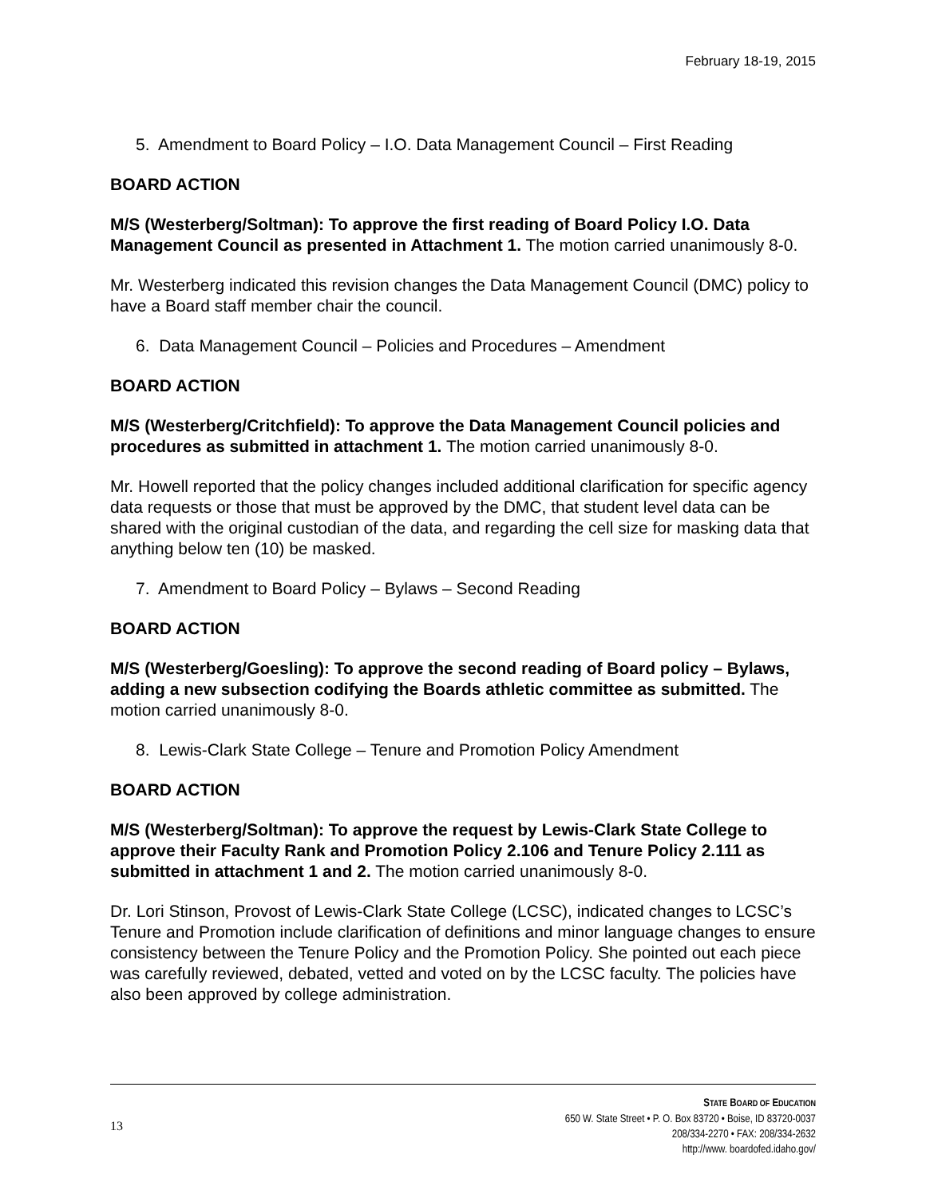February 18-19, 2015
5. Amendment to Board Policy – I.O. Data Management Council – First Reading
BOARD ACTION
M/S (Westerberg/Soltman): To approve the first reading of Board Policy I.O. Data Management Council as presented in Attachment 1. The motion carried unanimously 8-0.
Mr. Westerberg indicated this revision changes the Data Management Council (DMC) policy to have a Board staff member chair the council.
6. Data Management Council – Policies and Procedures – Amendment
BOARD ACTION
M/S (Westerberg/Critchfield): To approve the Data Management Council policies and procedures as submitted in attachment 1. The motion carried unanimously 8-0.
Mr. Howell reported that the policy changes included additional clarification for specific agency data requests or those that must be approved by the DMC, that student level data can be shared with the original custodian of the data, and regarding the cell size for masking data that anything below ten (10) be masked.
7. Amendment to Board Policy – Bylaws – Second Reading
BOARD ACTION
M/S (Westerberg/Goesling): To approve the second reading of Board policy – Bylaws, adding a new subsection codifying the Boards athletic committee as submitted. The motion carried unanimously 8-0.
8. Lewis-Clark State College – Tenure and Promotion Policy Amendment
BOARD ACTION
M/S (Westerberg/Soltman): To approve the request by Lewis-Clark State College to approve their Faculty Rank and Promotion Policy 2.106 and Tenure Policy 2.111 as submitted in attachment 1 and 2. The motion carried unanimously 8-0.
Dr. Lori Stinson, Provost of Lewis-Clark State College (LCSC), indicated changes to LCSC’s Tenure and Promotion include clarification of definitions and minor language changes to ensure consistency between the Tenure Policy and the Promotion Policy. She pointed out each piece was carefully reviewed, debated, vetted and voted on by the LCSC faculty. The policies have also been approved by college administration.
13
STATE BOARD OF EDUCATION
650 W. State Street • P. O. Box 83720 • Boise, ID 83720-0037
208/334-2270 • FAX: 208/334-2632
http://www. boardofed.idaho.gov/